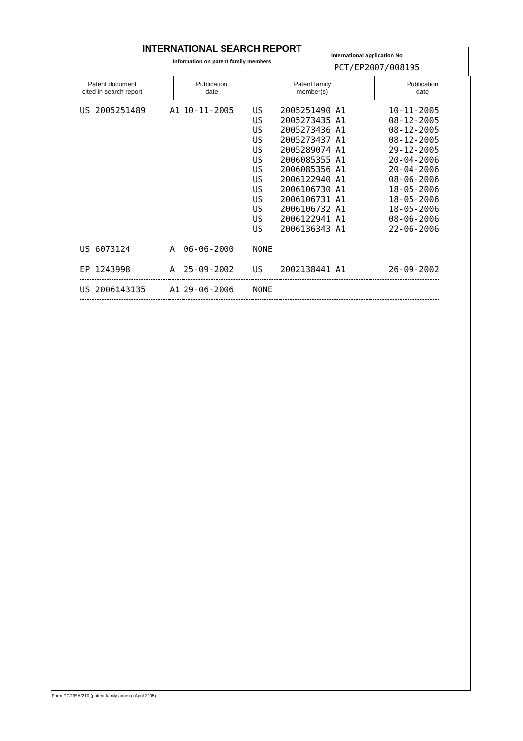INTERNATIONAL SEARCH REPORT
Information on patent family members
International application No
PCT/EP2007/008195
| Patent document cited in search report | Publication date | Patent family member(s) | Publication date |
| --- | --- | --- | --- |
| US 2005251489 | A1 | 10-11-2005 | US | 2005251490 A1 | 10-11-2005 |
| | | | US | 2005273435 A1 | 08-12-2005 |
| | | | US | 2005273436 A1 | 08-12-2005 |
| | | | US | 2005273437 A1 | 08-12-2005 |
| | | | US | 2005289074 A1 | 29-12-2005 |
| | | | US | 2006085355 A1 | 20-04-2006 |
| | | | US | 2006085356 A1 | 20-04-2006 |
| | | | US | 2006122940 A1 | 08-06-2006 |
| | | | US | 2006106730 A1 | 18-05-2006 |
| | | | US | 2006106731 A1 | 18-05-2006 |
| | | | US | 2006106732 A1 | 18-05-2006 |
| | | | US | 2006122941 A1 | 08-06-2006 |
| | | | US | 2006136343 A1 | 22-06-2006 |
| US 6073124 | A | 06-06-2000 | NONE | | |
| EP 1243998 | A | 25-09-2002 | US | 2002138441 A1 | 26-09-2002 |
| US 2006143135 | A1 | 29-06-2006 | NONE | | |
Form PCT/ISA/210 (patent family annex) (April 2005)